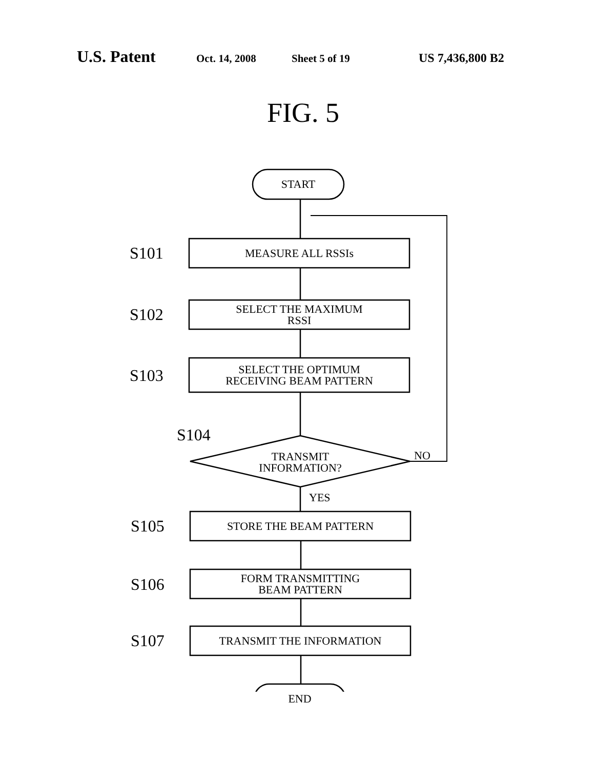U.S. Patent Oct. 14, 2008 Sheet 5 of 19 US 7,436,800 B2
FIG. 5
START
S101 MEASURE ALL RSSIs
S102
SELECT THE MAXIMUM
RSSI
S103
SELECT THE OPTIMUM
RECEIVING BEAM PATTERN
S104
TRANSMIT
INFORMATION?
NO
YES
S105 STORE THE BEAM PATTERN
S106
FORM TRANSMITTING
BEAM PATTERN
S107 TRANSMIT THE INFORMATION
END